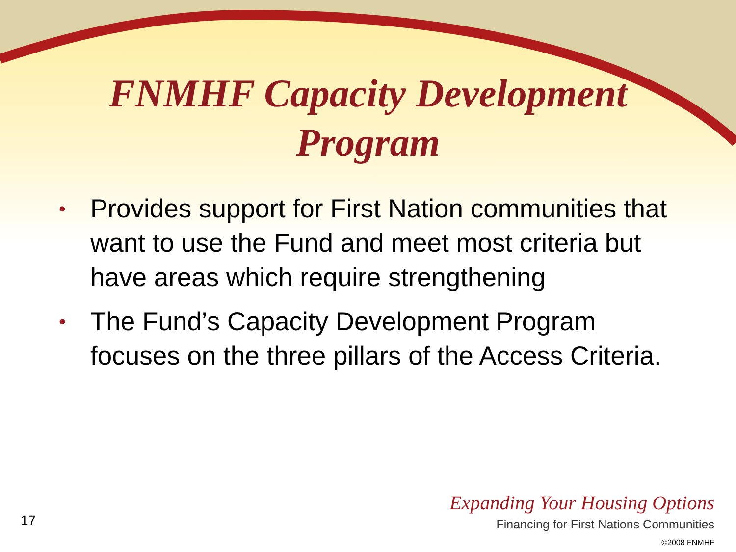FNMHF Capacity Development
Program
• Provides support for First Nation communities that want to use the Fund and meet most criteria but have areas which require strengthening
• The Fund’s Capacity Development Program focuses on the three pillars of the Access Criteria.
17
Expanding Your Housing Options
Financing for First Nations Communities
©2008 FNMHF